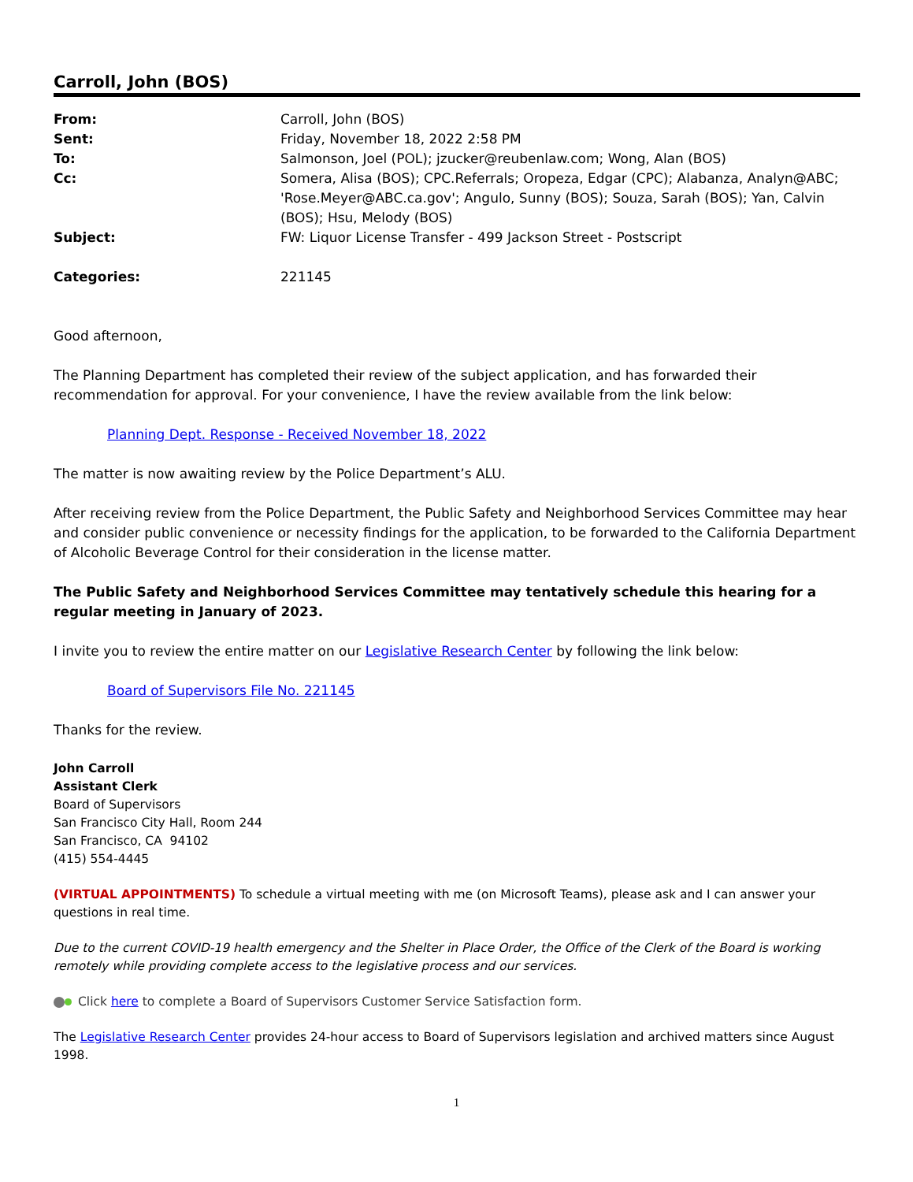Carroll, John (BOS)
| From: | Carroll, John (BOS) |
| Sent: | Friday, November 18, 2022 2:58 PM |
| To: | Salmonson, Joel (POL); jzucker@reubenlaw.com; Wong, Alan (BOS) |
| Cc: | Somera, Alisa (BOS); CPC.Referrals; Oropeza, Edgar (CPC); Alabanza, Analyn@ABC; 'Rose.Meyer@ABC.ca.gov'; Angulo, Sunny (BOS); Souza, Sarah (BOS); Yan, Calvin (BOS); Hsu, Melody (BOS) |
| Subject: | FW: Liquor License Transfer - 499 Jackson Street - Postscript |
| Categories: | 221145 |
Good afternoon,
The Planning Department has completed their review of the subject application, and has forwarded their recommendation for approval. For your convenience, I have the review available from the link below:
Planning Dept. Response - Received November 18, 2022
The matter is now awaiting review by the Police Department’s ALU.
After receiving review from the Police Department, the Public Safety and Neighborhood Services Committee may hear and consider public convenience or necessity findings for the application, to be forwarded to the California Department of Alcoholic Beverage Control for their consideration in the license matter.
The Public Safety and Neighborhood Services Committee may tentatively schedule this hearing for a regular meeting in January of 2023.
I invite you to review the entire matter on our Legislative Research Center by following the link below:
Board of Supervisors File No. 221145
Thanks for the review.
John Carroll
Assistant Clerk
Board of Supervisors
San Francisco City Hall, Room 244
San Francisco, CA 94102
(415) 554-4445
(VIRTUAL APPOINTMENTS) To schedule a virtual meeting with me (on Microsoft Teams), please ask and I can answer your questions in real time.
Due to the current COVID-19 health emergency and the Shelter in Place Order, the Office of the Clerk of the Board is working remotely while providing complete access to the legislative process and our services.
Click here to complete a Board of Supervisors Customer Service Satisfaction form.
The Legislative Research Center provides 24-hour access to Board of Supervisors legislation and archived matters since August 1998.
1